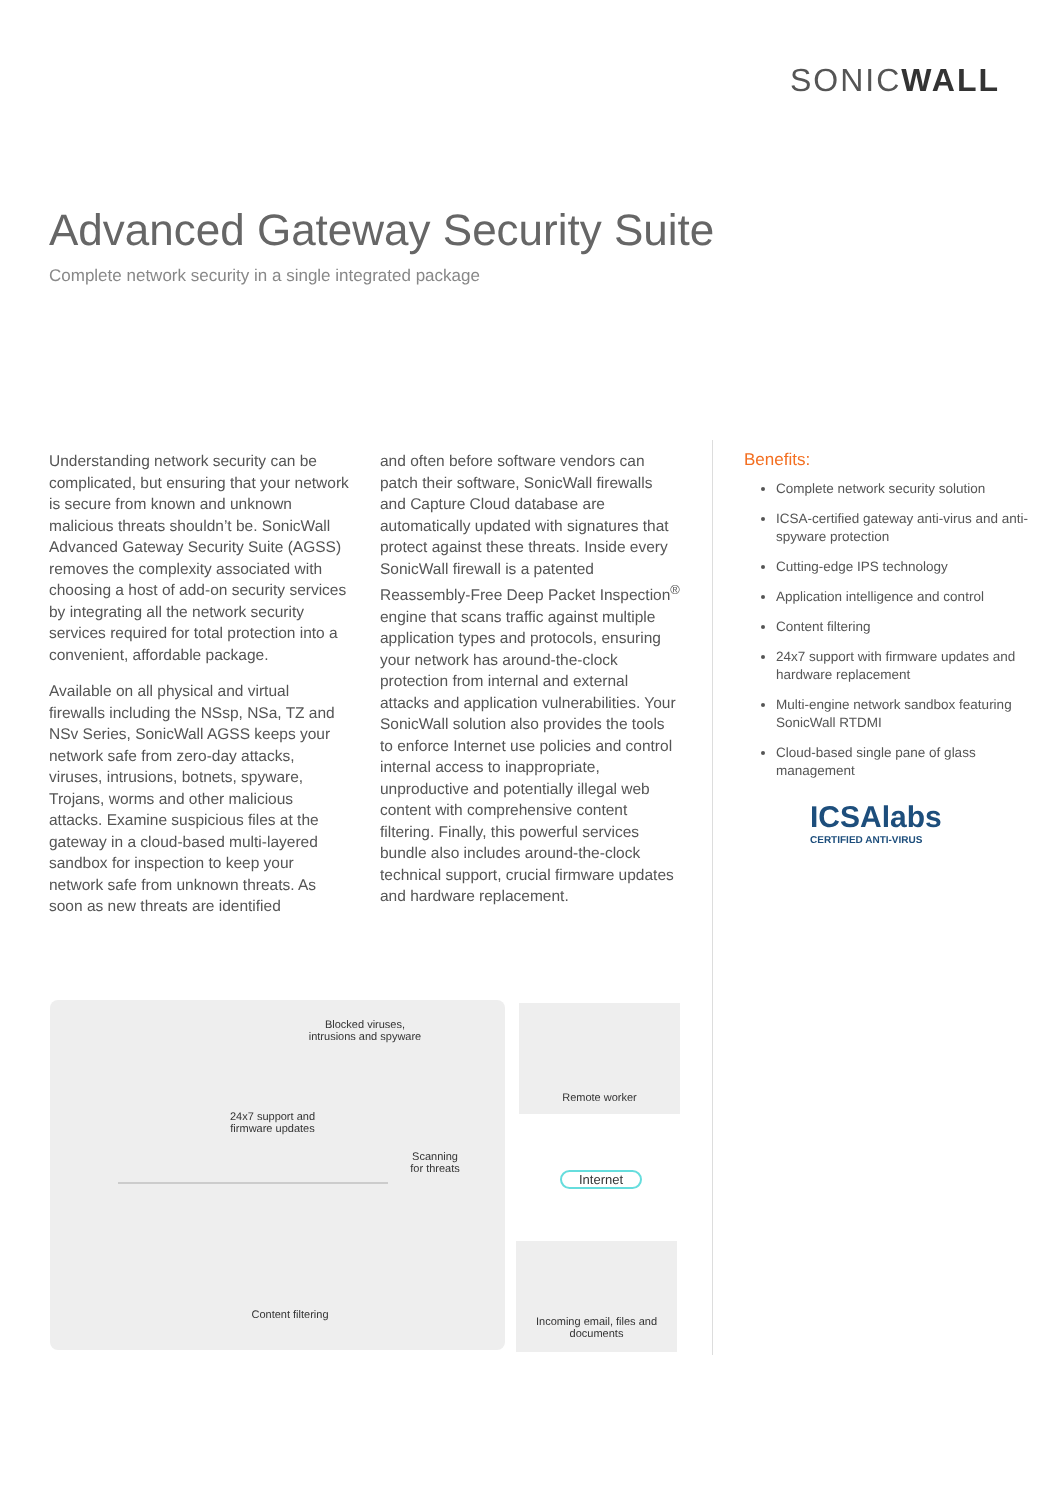SONICWALL
Advanced Gateway Security Suite
Complete network security in a single integrated package
Understanding network security can be complicated, but ensuring that your network is secure from known and unknown malicious threats shouldn’t be. SonicWall Advanced Gateway Security Suite (AGSS) removes the complexity associated with choosing a host of add-on security services by integrating all the network security services required for total protection into a convenient, affordable package.
Available on all physical and virtual firewalls including the NSsp, NSa, TZ and NSv Series, SonicWall AGSS keeps your network safe from zero-day attacks, viruses, intrusions, botnets, spyware, Trojans, worms and other malicious attacks. Examine suspicious files at the gateway in a cloud-based multi-layered sandbox for inspection to keep your network safe from unknown threats. As soon as new threats are identified
and often before software vendors can patch their software, SonicWall firewalls and Capture Cloud database are automatically updated with signatures that protect against these threats. Inside every SonicWall firewall is a patented Reassembly-Free Deep Packet Inspection<sup>®</sup> engine that scans traffic against multiple application types and protocols, ensuring your network has around-the-clock protection from internal and external attacks and application vulnerabilities. Your SonicWall solution also provides the tools to enforce Internet use policies and control internal access to inappropriate, unproductive and potentially illegal web content with comprehensive content filtering. Finally, this powerful services bundle also includes around-the-clock technical support, crucial firmware updates and hardware replacement.
Benefits:
Complete network security solution
ICSA-certified gateway anti-virus and anti-spyware protection
Cutting-edge IPS technology
Application intelligence and control
Content filtering
24x7 support with firmware updates and hardware replacement
Multi-engine network sandbox featuring SonicWall RTDMI
Cloud-based single pane of glass management
ICSAlabs
CERTIFIED ANTI-VIRUS
Blocked viruses, intrusions and spyware
24x7 support and firmware updates
Scanning for threats
Content filtering
Remote worker
Internet
Incoming email, files and documents